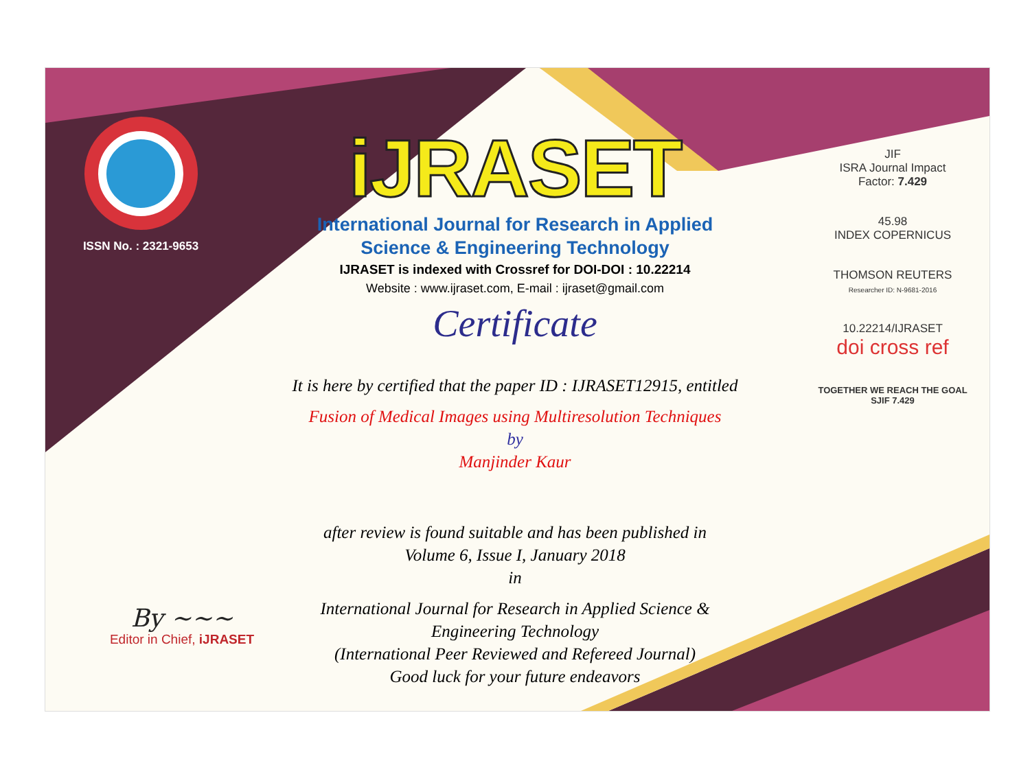ISSN No. : 2321-9653
iJRASET
International Journal for Research in Applied
Science & Engineering Technology
IJRASET is indexed with Crossref for DOI-DOI : 10.22214
Website : www.ijraset.com, E-mail : ijraset@gmail.com
Certificate
It is here by certified that the paper ID : IJRASET12915, entitled
Fusion of Medical Images using Multiresolution Techniques
by
Manjinder Kaur
after review is found suitable and has been published in
Volume 6, Issue I, January 2018
in
International Journal for Research in Applied Science &
Engineering Technology
(International Peer Reviewed and Refereed Journal)
Good luck for your future endeavors
JIF
ISRA Journal Impact
Factor: 7.429
45.98
INDEX COPERNICUS
THOMSON REUTERS
Researcher ID: N-9681-2016
10.22214/IJRASET
doi cross ref
TOGETHER WE REACH THE GOAL
SJIF 7.429
By ~~~
Editor in Chief, iJRASET